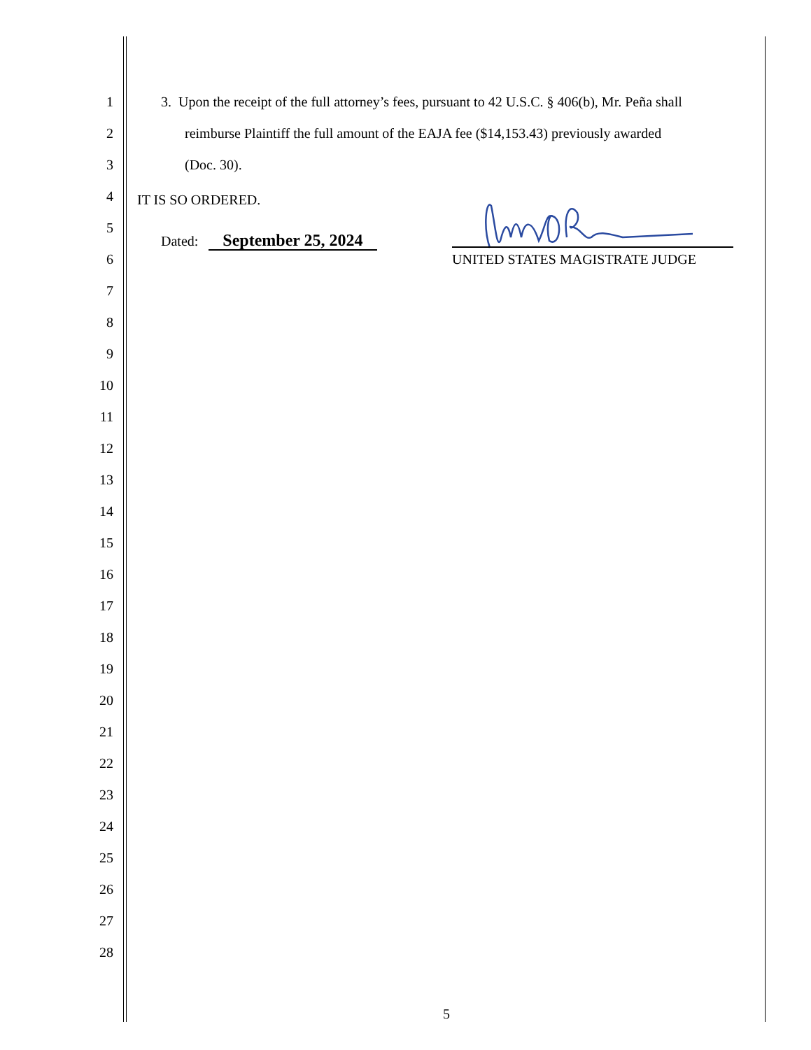1 3. Upon the receipt of the full attorney’s fees, pursuant to 42 U.S.C. § 406(b), Mr. Peña shall
2 reimburse Plaintiff the full amount of the EAJA fee ($14,153.43) previously awarded
3 (Doc. 30).
4 IT IS SO ORDERED.
5
Dated: September 25, 2024
6 UNITED STATES MAGISTRATE JUDGE
7
8
9
10
11
12
13
14
15
16
17
18
19
20
21
22
23
24
25
26
27
28
5